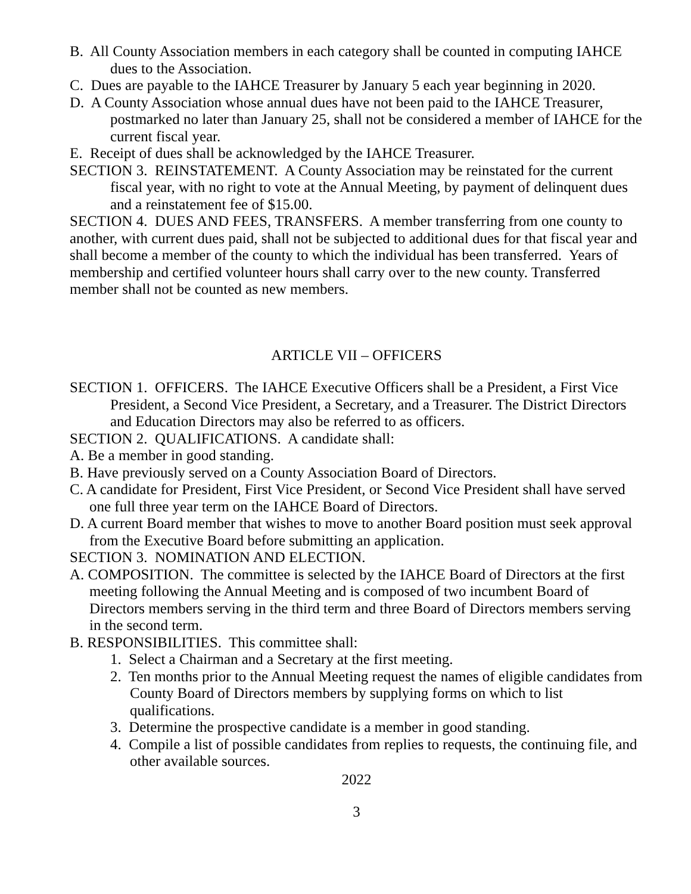B. All County Association members in each category shall be counted in computing IAHCE dues to the Association.
C. Dues are payable to the IAHCE Treasurer by January 5 each year beginning in 2020.
D. A County Association whose annual dues have not been paid to the IAHCE Treasurer, postmarked no later than January 25, shall not be considered a member of IAHCE for the current fiscal year.
E. Receipt of dues shall be acknowledged by the IAHCE Treasurer.
SECTION 3. REINSTATEMENT. A County Association may be reinstated for the current fiscal year, with no right to vote at the Annual Meeting, by payment of delinquent dues and a reinstatement fee of $15.00.
SECTION 4. DUES AND FEES, TRANSFERS. A member transferring from one county to another, with current dues paid, shall not be subjected to additional dues for that fiscal year and shall become a member of the county to which the individual has been transferred. Years of membership and certified volunteer hours shall carry over to the new county. Transferred member shall not be counted as new members.
ARTICLE VII – OFFICERS
SECTION 1. OFFICERS. The IAHCE Executive Officers shall be a President, a First Vice President, a Second Vice President, a Secretary, and a Treasurer. The District Directors and Education Directors may also be referred to as officers.
SECTION 2. QUALIFICATIONS. A candidate shall:
A. Be a member in good standing.
B. Have previously served on a County Association Board of Directors.
C. A candidate for President, First Vice President, or Second Vice President shall have served one full three year term on the IAHCE Board of Directors.
D. A current Board member that wishes to move to another Board position must seek approval from the Executive Board before submitting an application.
SECTION 3. NOMINATION AND ELECTION.
A. COMPOSITION. The committee is selected by the IAHCE Board of Directors at the first meeting following the Annual Meeting and is composed of two incumbent Board of Directors members serving in the third term and three Board of Directors members serving in the second term.
B. RESPONSIBILITIES. This committee shall:
1. Select a Chairman and a Secretary at the first meeting.
2. Ten months prior to the Annual Meeting request the names of eligible candidates from County Board of Directors members by supplying forms on which to list qualifications.
3. Determine the prospective candidate is a member in good standing.
4. Compile a list of possible candidates from replies to requests, the continuing file, and other available sources.
2022
3